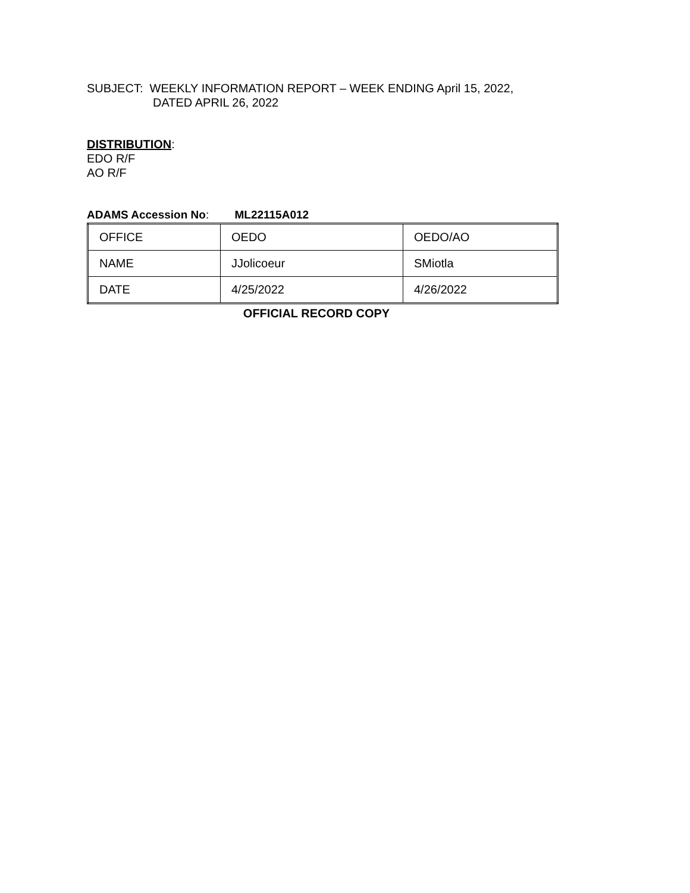SUBJECT: WEEKLY INFORMATION REPORT – WEEK ENDING April 15, 2022,
DATED APRIL 26, 2022
DISTRIBUTION:
EDO R/F
AO R/F
ADAMS Accession No: ML22115A012
| OFFICE | OEDO | OEDO/AO |
| NAME | JJolicoeur | SMiotla |
| DATE | 4/25/2022 | 4/26/2022 |
OFFICIAL RECORD COPY